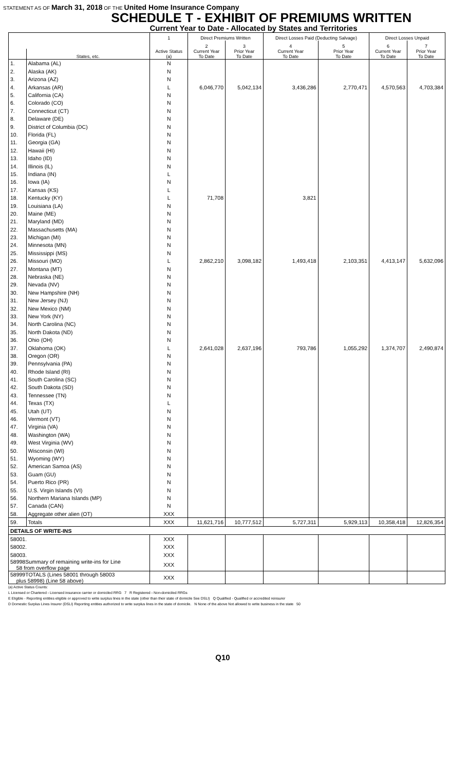STATEMENT AS OF March 31, 2018 OF THE United Home Insurance Company
SCHEDULE T - EXHIBIT OF PREMIUMS WRITTEN
Current Year to Date - Allocated by States and Territories
| | | 1 | Direct Premiums Written | | Direct Losses Paid (Deducting Salvage) | | Direct Losses Unpaid | |
| --- | --- | --- | --- | --- | --- | --- | --- | --- |
| | | | 2 | 3 | 4 | 5 | 6 | 7 |
| | States, etc. | Active Status (a) | Current Year To Date | Prior Year To Date | Current Year To Date | Prior Year To Date | Current Year To Date | Prior Year To Date |
| 1. | Alabama (AL) | N | | | | | | |
| 2. | Alaska (AK) | N | | | | | | |
| 3. | Arizona (AZ) | N | | | | | | |
| 4. | Arkansas (AR) | L | 6,046,770 | 5,042,134 | 3,436,286 | 2,770,471 | 4,570,563 | 4,703,384 |
| 5. | California (CA) | N | | | | | | |
| 6. | Colorado (CO) | N | | | | | | |
| 7. | Connecticut (CT) | N | | | | | | |
| 8. | Delaware (DE) | N | | | | | | |
| 9. | District of Columbia (DC) | N | | | | | | |
| 10. | Florida (FL) | N | | | | | | |
| 11. | Georgia (GA) | N | | | | | | |
| 12. | Hawaii (HI) | N | | | | | | |
| 13. | Idaho (ID) | N | | | | | | |
| 14. | Illinois (IL) | N | | | | | | |
| 15. | Indiana (IN) | L | | | | | | |
| 16. | Iowa (IA) | N | | | | | | |
| 17. | Kansas (KS) | L | | | | | | |
| 18. | Kentucky (KY) | L | 71,708 | | 3,821 | | | |
| 19. | Louisiana (LA) | N | | | | | | |
| 20. | Maine (ME) | N | | | | | | |
| 21. | Maryland (MD) | N | | | | | | |
| 22. | Massachusetts (MA) | N | | | | | | |
| 23. | Michigan (MI) | N | | | | | | |
| 24. | Minnesota (MN) | N | | | | | | |
| 25. | Mississippi (MS) | N | | | | | | |
| 26. | Missouri (MO) | L | 2,862,210 | 3,098,182 | 1,493,418 | 2,103,351 | 4,413,147 | 5,632,096 |
| 27. | Montana (MT) | N | | | | | | |
| 28. | Nebraska (NE) | N | | | | | | |
| 29. | Nevada (NV) | N | | | | | | |
| 30. | New Hampshire (NH) | N | | | | | | |
| 31. | New Jersey (NJ) | N | | | | | | |
| 32. | New Mexico (NM) | N | | | | | | |
| 33. | New York (NY) | N | | | | | | |
| 34. | North Carolina (NC) | N | | | | | | |
| 35. | North Dakota (ND) | N | | | | | | |
| 36. | Ohio (OH) | N | | | | | | |
| 37. | Oklahoma (OK) | L | 2,641,028 | 2,637,196 | 793,786 | 1,055,292 | 1,374,707 | 2,490,874 |
| 38. | Oregon (OR) | N | | | | | | |
| 39. | Pennsylvania (PA) | N | | | | | | |
| 40. | Rhode Island (RI) | N | | | | | | |
| 41. | South Carolina (SC) | N | | | | | | |
| 42. | South Dakota (SD) | N | | | | | | |
| 43. | Tennessee (TN) | N | | | | | | |
| 44. | Texas (TX) | L | | | | | | |
| 45. | Utah (UT) | N | | | | | | |
| 46. | Vermont (VT) | N | | | | | | |
| 47. | Virginia (VA) | N | | | | | | |
| 48. | Washington (WA) | N | | | | | | |
| 49. | West Virginia (WV) | N | | | | | | |
| 50. | Wisconsin (WI) | N | | | | | | |
| 51. | Wyoming (WY) | N | | | | | | |
| 52. | American Samoa (AS) | N | | | | | | |
| 53. | Guam (GU) | N | | | | | | |
| 54. | Puerto Rico (PR) | N | | | | | | |
| 55. | U.S. Virgin Islands (VI) | N | | | | | | |
| 56. | Northern Mariana Islands (MP) | N | | | | | | |
| 57. | Canada (CAN) | N | | | | | | |
| 58. | Aggregate other alien (OT) | XXX | | | | | | |
| 59. | Totals | XXX | 11,621,716 | 10,777,512 | 5,727,311 | 5,929,113 | 10,358,418 | 12,826,354 |
| DETAILS OF WRITE-INS | | | | | | | | |
| 58001. | | XXX | | | | | | |
| 58002. | | XXX | | | | | | |
| 58003. | | XXX | | | | | | |
| 58998Summary of remaining write-ins for Line 58 from overflow page | | XXX | | | | | | |
| 58999TOTALS (Lines 58001 through 58003 plus 58998) (Line 58 above) | | XXX | | | | | | |
(a) Active Status Counts:
L Licensed or Chartered - Licensed insurance carrier or domiciled RRG 7 R Registered - Non-domiciled RRGs
E Eligible - Reporting entities eligible or approved to write surplus lines in the state (other than their state of domicile See DSLI) Q Qualified - Qualified or accredited reinsurer
D Domestic Surplus Lines Insurer (DSLI) Reporting entities authorized to write surplus lines in the state of domicile. N None of the above Not allowed to write business in the state 50
Q10